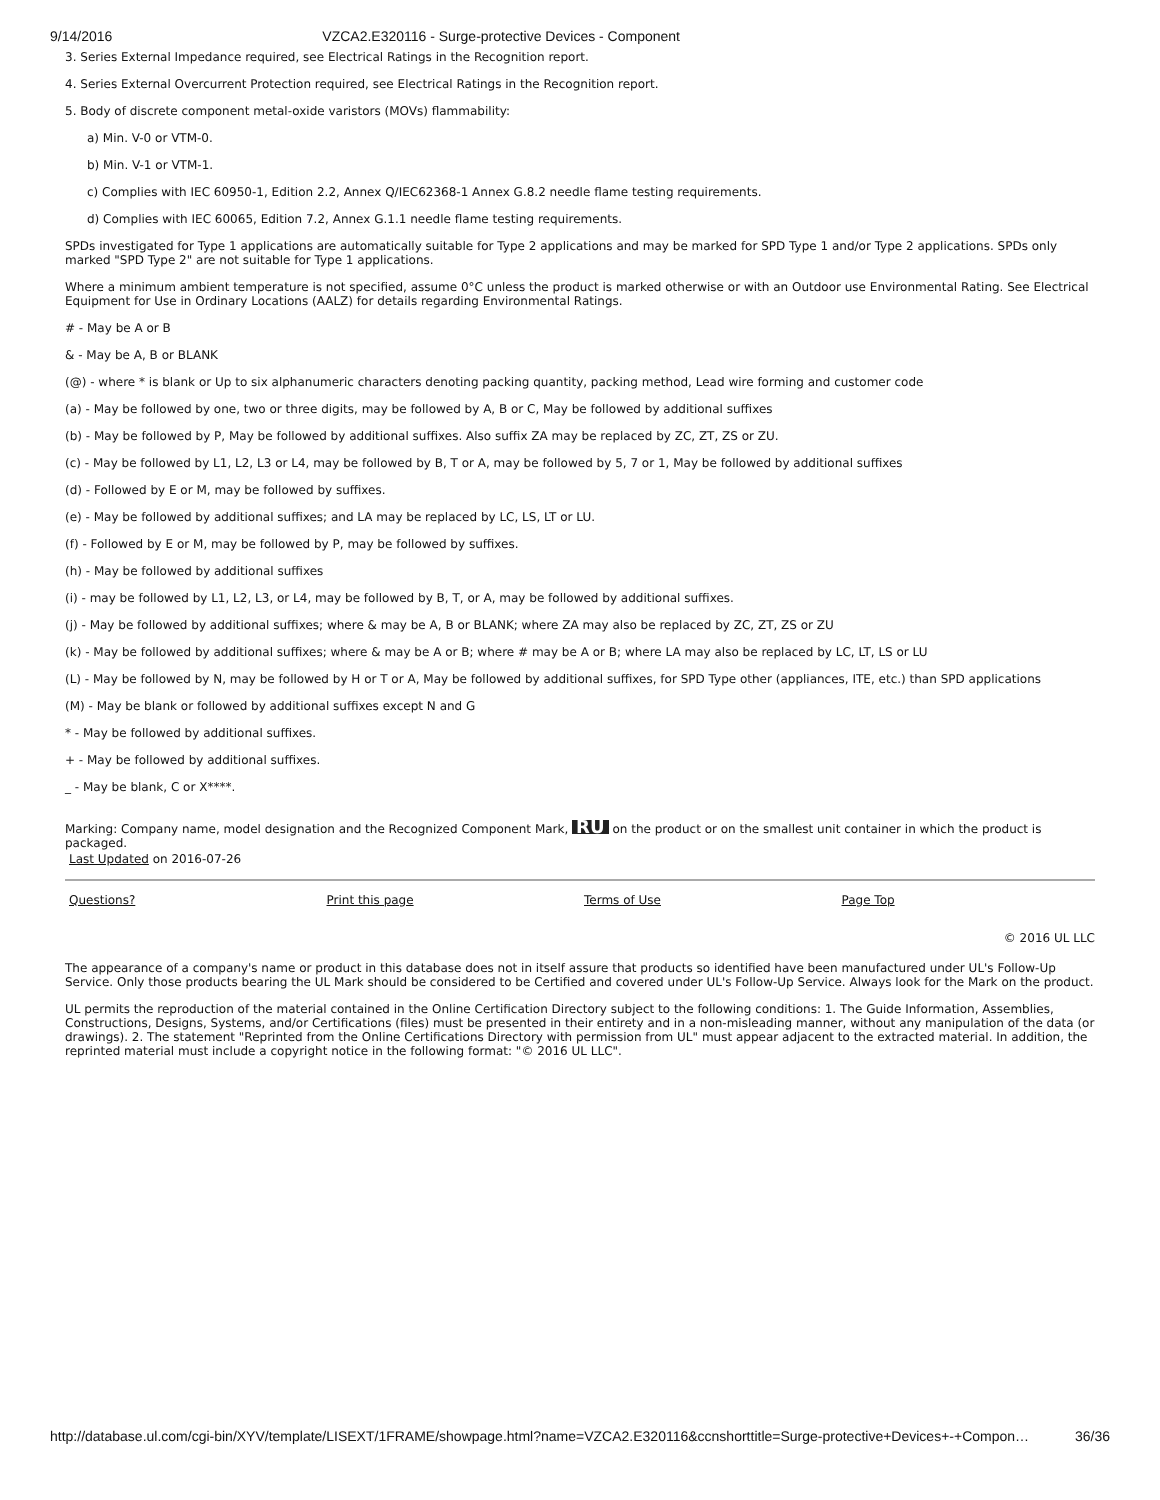9/14/2016 VZCA2.E320116 - Surge-protective Devices - Component
3. Series External Impedance required, see Electrical Ratings in the Recognition report.
4. Series External Overcurrent Protection required, see Electrical Ratings in the Recognition report.
5. Body of discrete component metal-oxide varistors (MOVs) flammability:
a) Min. V-0 or VTM-0.
b) Min. V-1 or VTM-1.
c) Complies with IEC 60950-1, Edition 2.2, Annex Q/IEC62368-1 Annex G.8.2 needle flame testing requirements.
d) Complies with IEC 60065, Edition 7.2, Annex G.1.1 needle flame testing requirements.
SPDs investigated for Type 1 applications are automatically suitable for Type 2 applications and may be marked for SPD Type 1 and/or Type 2 applications. SPDs only marked "SPD Type 2" are not suitable for Type 1 applications.
Where a minimum ambient temperature is not specified, assume 0°C unless the product is marked otherwise or with an Outdoor use Environmental Rating. See Electrical Equipment for Use in Ordinary Locations (AALZ) for details regarding Environmental Ratings.
# - May be A or B
& - May be A, B or BLANK
(@) - where * is blank or Up to six alphanumeric characters denoting packing quantity, packing method, Lead wire forming and customer code
(a) - May be followed by one, two or three digits, may be followed by A, B or C, May be followed by additional suffixes
(b) - May be followed by P, May be followed by additional suffixes. Also suffix ZA may be replaced by ZC, ZT, ZS or ZU.
(c) - May be followed by L1, L2, L3 or L4, may be followed by B, T or A, may be followed by 5, 7 or 1, May be followed by additional suffixes
(d) - Followed by E or M, may be followed by suffixes.
(e) - May be followed by additional suffixes; and LA may be replaced by LC, LS, LT or LU.
(f) - Followed by E or M, may be followed by P, may be followed by suffixes.
(h) - May be followed by additional suffixes
(i) - may be followed by L1, L2, L3, or L4, may be followed by B, T, or A, may be followed by additional suffixes.
(j) - May be followed by additional suffixes; where & may be A, B or BLANK; where ZA may also be replaced by ZC, ZT, ZS or ZU
(k) - May be followed by additional suffixes; where & may be A or B; where # may be A or B; where LA may also be replaced by LC, LT, LS or LU
(L) - May be followed by N, may be followed by H or T or A, May be followed by additional suffixes, for SPD Type other (appliances, ITE, etc.) than SPD applications
(M) - May be blank or followed by additional suffixes except N and G
* - May be followed by additional suffixes.
+ - May be followed by additional suffixes.
_ - May be blank, C or X****.
Marking: Company name, model designation and the Recognized Component Mark, RU on the product or on the smallest unit container in which the product is packaged.
Last Updated on 2016-07-26
Questions? Print this page Terms of Use Page Top
© 2016 UL LLC
The appearance of a company's name or product in this database does not in itself assure that products so identified have been manufactured under UL's Follow-Up Service. Only those products bearing the UL Mark should be considered to be Certified and covered under UL's Follow-Up Service. Always look for the Mark on the product.
UL permits the reproduction of the material contained in the Online Certification Directory subject to the following conditions: 1. The Guide Information, Assemblies, Constructions, Designs, Systems, and/or Certifications (files) must be presented in their entirety and in a non-misleading manner, without any manipulation of the data (or drawings). 2. The statement "Reprinted from the Online Certifications Directory with permission from UL" must appear adjacent to the extracted material. In addition, the reprinted material must include a copyright notice in the following format: "© 2016 UL LLC".
http://database.ul.com/cgi-bin/XYV/template/LISEXT/1FRAME/showpage.html?name=VZCA2.E320116&ccnshorttitle=Surge-protective+Devices+-+Compon… 36/36